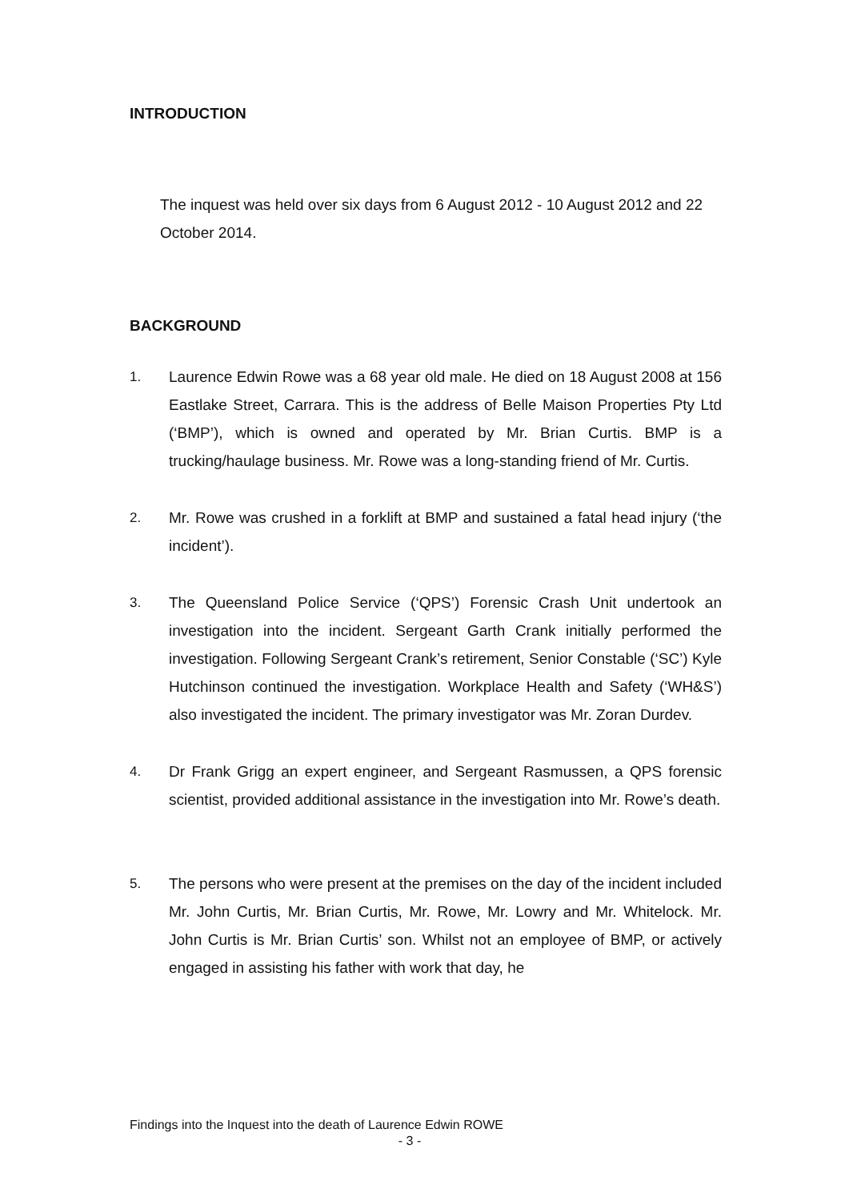INTRODUCTION
The inquest was held over six days from 6 August 2012 - 10 August 2012 and 22 October 2014.
BACKGROUND
1. Laurence Edwin Rowe was a 68 year old male. He died on 18 August 2008 at 156 Eastlake Street, Carrara. This is the address of Belle Maison Properties Pty Ltd (‘BMP’), which is owned and operated by Mr. Brian Curtis. BMP is a trucking/haulage business. Mr. Rowe was a long-standing friend of Mr. Curtis.
2. Mr. Rowe was crushed in a forklift at BMP and sustained a fatal head injury (‘the incident’).
3. The Queensland Police Service (‘QPS’) Forensic Crash Unit undertook an investigation into the incident. Sergeant Garth Crank initially performed the investigation. Following Sergeant Crank’s retirement, Senior Constable (‘SC’) Kyle Hutchinson continued the investigation. Workplace Health and Safety (‘WH&S’) also investigated the incident. The primary investigator was Mr. Zoran Durdev.
4. Dr Frank Grigg an expert engineer, and Sergeant Rasmussen, a QPS forensic scientist, provided additional assistance in the investigation into Mr. Rowe’s death.
5. The persons who were present at the premises on the day of the incident included Mr. John Curtis, Mr. Brian Curtis, Mr. Rowe, Mr. Lowry and Mr. Whitelock. Mr. John Curtis is Mr. Brian Curtis’ son. Whilst not an employee of BMP, or actively engaged in assisting his father with work that day, he
Findings into the Inquest into the death of Laurence Edwin ROWE
- 3 -